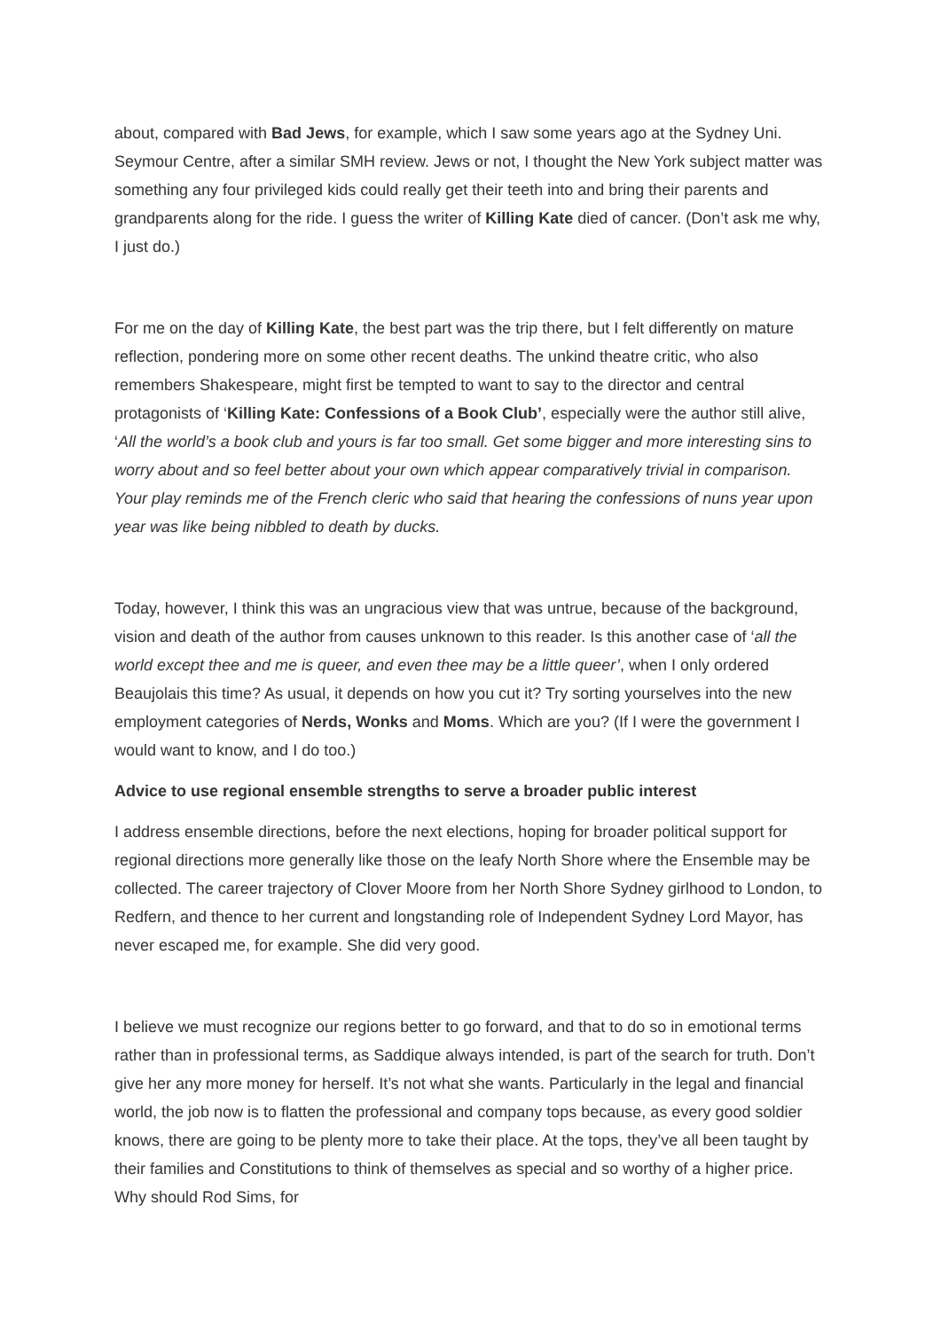about, compared with Bad Jews, for example, which I saw some years ago at the Sydney Uni. Seymour Centre, after a similar SMH review. Jews or not, I thought the New York subject matter was something any four privileged kids could really get their teeth into and bring their parents and grandparents along for the ride. I guess the writer of Killing Kate died of cancer. (Don’t ask me why, I just do.)
For me on the day of Killing Kate, the best part was the trip there, but I felt differently on mature reflection, pondering more on some other recent deaths. The unkind theatre critic, who also remembers Shakespeare, might first be tempted to want to say to the director and central protagonists of ‘Killing Kate: Confessions of a Book Club’, especially were the author still alive, ‘All the world’s a book club and yours is far too small. Get some bigger and more interesting sins to worry about and so feel better about your own which appear comparatively trivial in comparison. Your play reminds me of the French cleric who said that hearing the confessions of nuns year upon year was like being nibbled to death by ducks.
Today, however, I think this was an ungracious view that was untrue, because of the background, vision and death of the author from causes unknown to this reader. Is this another case of ‘all the world except thee and me is queer, and even thee may be a little queer’, when I only ordered Beaujolais this time? As usual, it depends on how you cut it? Try sorting yourselves into the new employment categories of Nerds, Wonks and Moms. Which are you? (If I were the government I would want to know, and I do too.)
Advice to use regional ensemble strengths to serve a broader public interest
I address ensemble directions, before the next elections, hoping for broader political support for regional directions more generally like those on the leafy North Shore where the Ensemble may be collected. The career trajectory of Clover Moore from her North Shore Sydney girlhood to London, to Redfern, and thence to her current and longstanding role of Independent Sydney Lord Mayor, has never escaped me, for example. She did very good.
I believe we must recognize our regions better to go forward, and that to do so in emotional terms rather than in professional terms, as Saddique always intended, is part of the search for truth. Don’t give her any more money for herself. It’s not what she wants. Particularly in the legal and financial world, the job now is to flatten the professional and company tops because, as every good soldier knows, there are going to be plenty more to take their place. At the tops, they’ve all been taught by their families and Constitutions to think of themselves as special and so worthy of a higher price. Why should Rod Sims, for